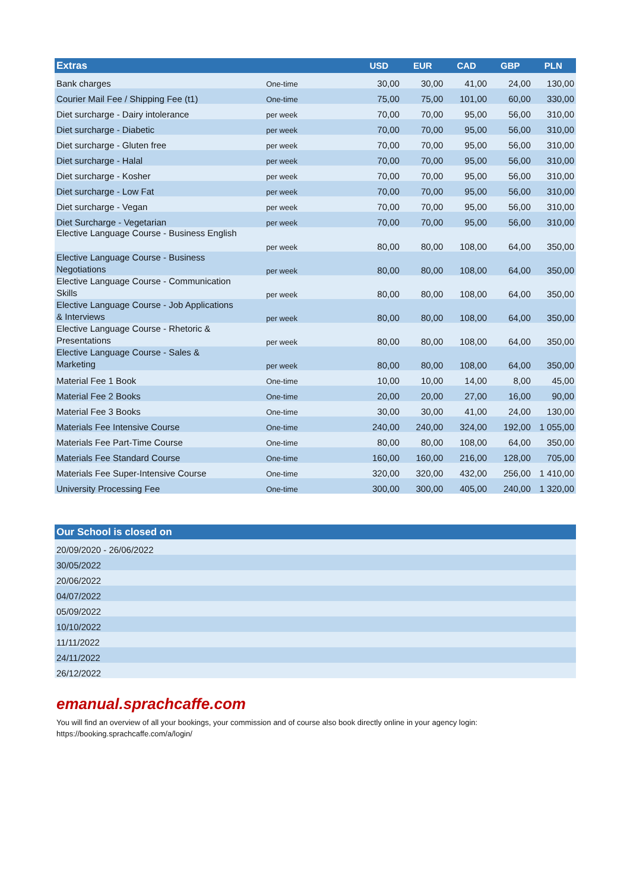| Extras | | USD | EUR | CAD | GBP | PLN |
| --- | --- | --- | --- | --- | --- | --- |
| Bank charges | One-time | 30,00 | 30,00 | 41,00 | 24,00 | 130,00 |
| Courier Mail Fee / Shipping Fee (t1) | One-time | 75,00 | 75,00 | 101,00 | 60,00 | 330,00 |
| Diet surcharge - Dairy intolerance | per week | 70,00 | 70,00 | 95,00 | 56,00 | 310,00 |
| Diet surcharge - Diabetic | per week | 70,00 | 70,00 | 95,00 | 56,00 | 310,00 |
| Diet surcharge - Gluten free | per week | 70,00 | 70,00 | 95,00 | 56,00 | 310,00 |
| Diet surcharge - Halal | per week | 70,00 | 70,00 | 95,00 | 56,00 | 310,00 |
| Diet surcharge - Kosher | per week | 70,00 | 70,00 | 95,00 | 56,00 | 310,00 |
| Diet surcharge - Low Fat | per week | 70,00 | 70,00 | 95,00 | 56,00 | 310,00 |
| Diet surcharge - Vegan | per week | 70,00 | 70,00 | 95,00 | 56,00 | 310,00 |
| Diet Surcharge - Vegetarian | per week | 70,00 | 70,00 | 95,00 | 56,00 | 310,00 |
| Elective Language Course - Business English | per week | 80,00 | 80,00 | 108,00 | 64,00 | 350,00 |
| Elective Language Course - Business Negotiations | per week | 80,00 | 80,00 | 108,00 | 64,00 | 350,00 |
| Elective Language Course - Communication Skills | per week | 80,00 | 80,00 | 108,00 | 64,00 | 350,00 |
| Elective Language Course - Job Applications & Interviews | per week | 80,00 | 80,00 | 108,00 | 64,00 | 350,00 |
| Elective Language Course - Rhetoric & Presentations | per week | 80,00 | 80,00 | 108,00 | 64,00 | 350,00 |
| Elective Language Course - Sales & Marketing | per week | 80,00 | 80,00 | 108,00 | 64,00 | 350,00 |
| Material Fee 1 Book | One-time | 10,00 | 10,00 | 14,00 | 8,00 | 45,00 |
| Material Fee 2 Books | One-time | 20,00 | 20,00 | 27,00 | 16,00 | 90,00 |
| Material Fee 3 Books | One-time | 30,00 | 30,00 | 41,00 | 24,00 | 130,00 |
| Materials Fee Intensive Course | One-time | 240,00 | 240,00 | 324,00 | 192,00 | 1 055,00 |
| Materials Fee Part-Time Course | One-time | 80,00 | 80,00 | 108,00 | 64,00 | 350,00 |
| Materials Fee Standard Course | One-time | 160,00 | 160,00 | 216,00 | 128,00 | 705,00 |
| Materials Fee Super-Intensive Course | One-time | 320,00 | 320,00 | 432,00 | 256,00 | 1 410,00 |
| University Processing Fee | One-time | 300,00 | 300,00 | 405,00 | 240,00 | 1 320,00 |
| Our School is closed on |
| --- |
| 20/09/2020 - 26/06/2022 |
| 30/05/2022 |
| 20/06/2022 |
| 04/07/2022 |
| 05/09/2022 |
| 10/10/2022 |
| 11/11/2022 |
| 24/11/2022 |
| 26/12/2022 |
emanual.sprachcaffe.com
You will find an overview of all your bookings, your commission and of course also book directly online in your agency login:
https://booking.sprachcaffe.com/a/login/